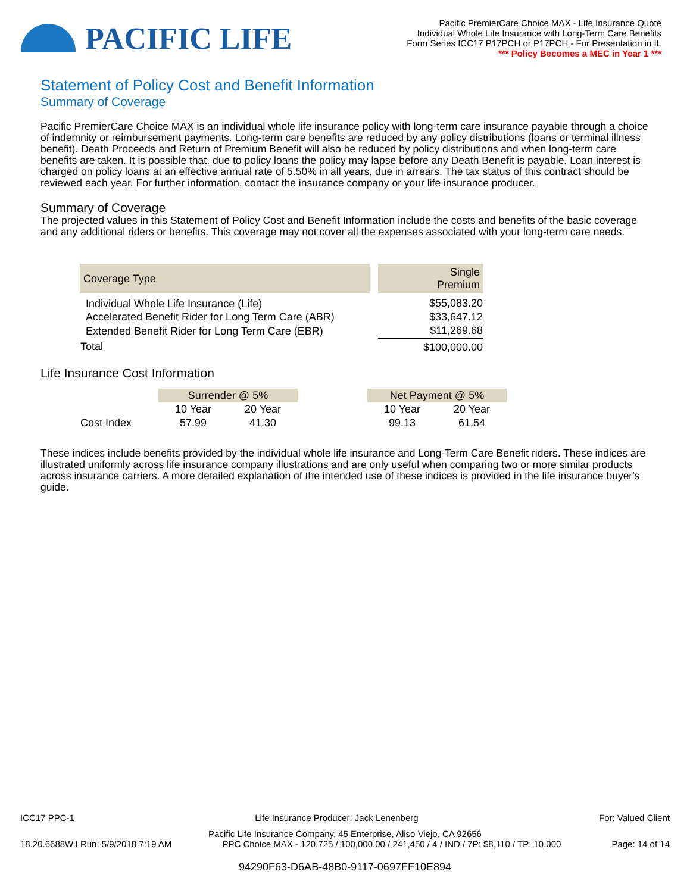PACIFIC LIFE
Pacific PremierCare Choice MAX - Life Insurance Quote
Individual Whole Life Insurance with Long-Term Care Benefits
Form Series ICC17 P17PCH or P17PCH - For Presentation in IL
*** Policy Becomes a MEC in Year 1 ***
Statement of Policy Cost and Benefit Information
Summary of Coverage
Pacific PremierCare Choice MAX is an individual whole life insurance policy with long-term care insurance payable through a choice of indemnity or reimbursement payments. Long-term care benefits are reduced by any policy distributions (loans or terminal illness benefit). Death Proceeds and Return of Premium Benefit will also be reduced by policy distributions and when long-term care benefits are taken. It is possible that, due to policy loans the policy may lapse before any Death Benefit is payable. Loan interest is charged on policy loans at an effective annual rate of 5.50% in all years, due in arrears. The tax status of this contract should be reviewed each year. For further information, contact the insurance company or your life insurance producer.
Summary of Coverage
The projected values in this Statement of Policy Cost and Benefit Information include the costs and benefits of the basic coverage and any additional riders or benefits. This coverage may not cover all the expenses associated with your long-term care needs.
| Coverage Type | | Single Premium |
| Individual Whole Life Insurance (Life) | | $55,083.20 |
| Accelerated Benefit Rider for Long Term Care (ABR) | | $33,647.12 |
| Extended Benefit Rider for Long Term Care (EBR) | | $11,269.68 |
| Total | | $100,000.00 |
Life Insurance Cost Information
| | Surrender @ 5% | | | Net Payment @ 5% | |
| | 10 Year | 20 Year | | 10 Year | 20 Year |
| Cost Index | 57.99 | 41.30 | | 99.13 | 61.54 |
These indices include benefits provided by the individual whole life insurance and Long-Term Care Benefit riders. These indices are illustrated uniformly across life insurance company illustrations and are only useful when comparing two or more similar products across insurance carriers. A more detailed explanation of the intended use of these indices is provided in the life insurance buyer's guide.
ICC17 PPC-1 Life Insurance Producer: Jack Lenenberg For: Valued Client
Pacific Life Insurance Company, 45 Enterprise, Aliso Viejo, CA 92656
18.20.6688W.I Run: 5/9/2018 7:19 AM PPC Choice MAX - 120,725 / 100,000.00 / 241,450 / 4 / IND / 7P: $8,110 / TP: 10,000 Page: 14 of 14
94290F63-D6AB-48B0-9117-0697FF10E894